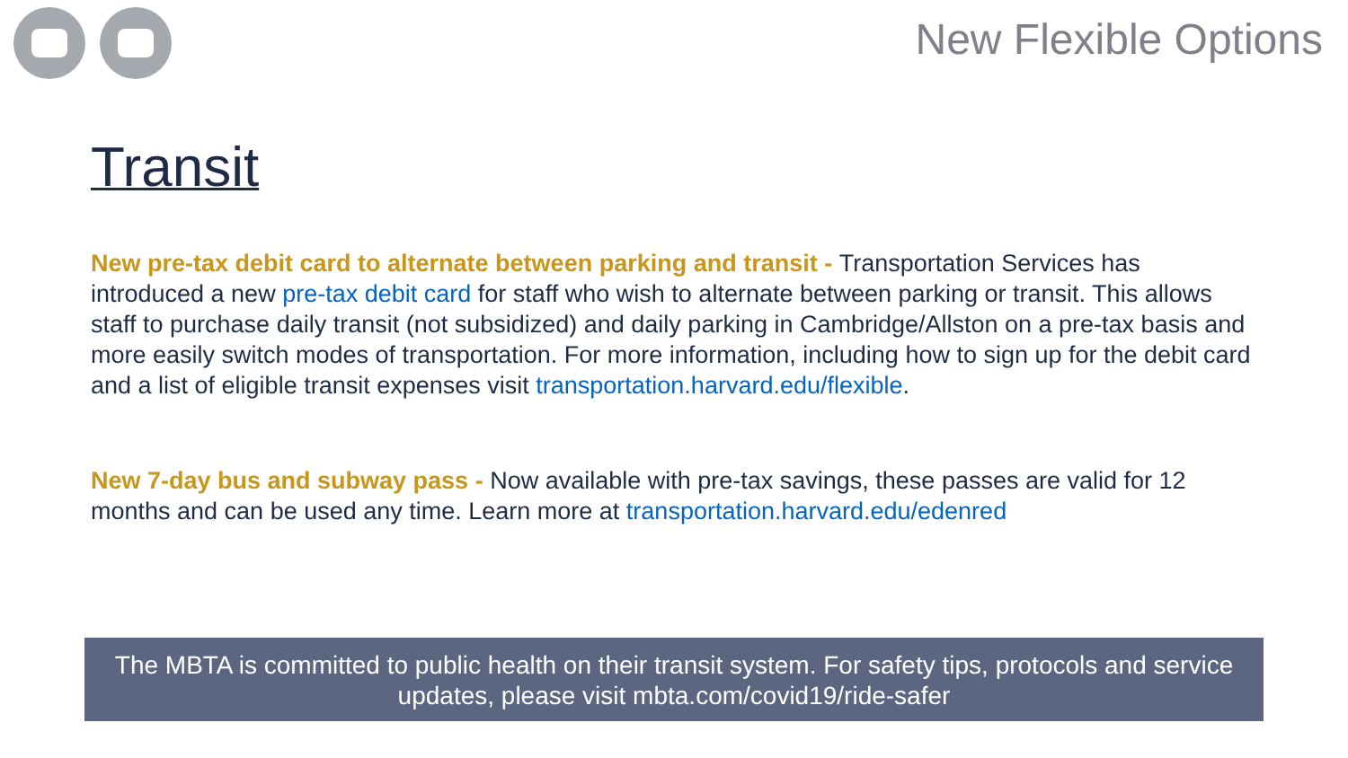New Flexible Options
Transit
New pre-tax debit card to alternate between parking and transit - Transportation Services has introduced a new pre-tax debit card for staff who wish to alternate between parking or transit. This allows staff to purchase daily transit (not subsidized) and daily parking in Cambridge/Allston on a pre-tax basis and more easily switch modes of transportation. For more information, including how to sign up for the debit card and a list of eligible transit expenses visit transportation.harvard.edu/flexible.
New 7-day bus and subway pass - Now available with pre-tax savings, these passes are valid for 12 months and can be used any time. Learn more at transportation.harvard.edu/edenred
The MBTA is committed to public health on their transit system. For safety tips, protocols and service updates, please visit mbta.com/covid19/ride-safer